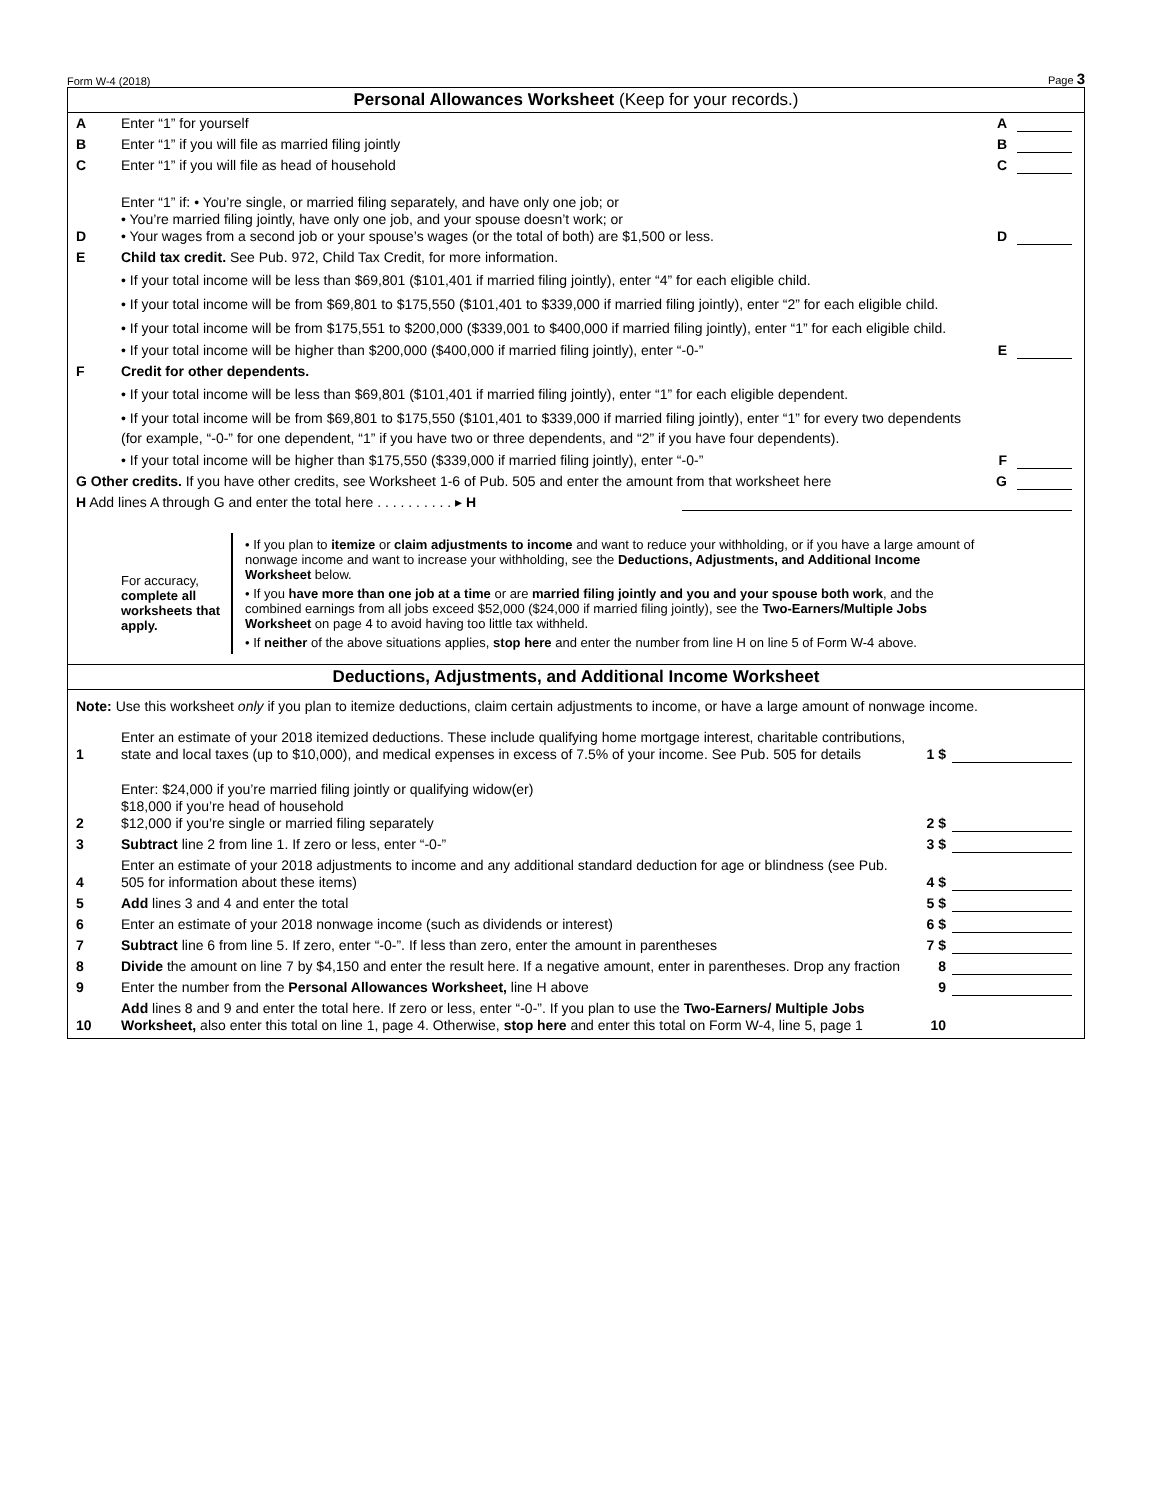Form W-4 (2018) Page 3
Personal Allowances Worksheet (Keep for your records.)
A Enter “1” for yourself A
B Enter “1” if you will file as married filing jointly B
C Enter “1” if you will file as head of household C
D Enter “1” if: • You’re single, or married filing separately, and have only one job; or
• You’re married filing jointly, have only one job, and your spouse doesn’t work; or
• Your wages from a second job or your spouse’s wages (or the total of both) are $1,500 or less. D
E Child tax credit. See Pub. 972, Child Tax Credit, for more information.
• If your total income will be less than $69,801 ($101,401 if married filing jointly), enter “4” for each eligible child.
• If your total income will be from $69,801 to $175,550 ($101,401 to $339,000 if married filing jointly), enter “2” for each eligible child.
• If your total income will be from $175,551 to $200,000 ($339,001 to $400,000 if married filing jointly), enter “1” for each eligible child.
• If your total income will be higher than $200,000 ($400,000 if married filing jointly), enter “-0-” E
F Credit for other dependents.
• If your total income will be less than $69,801 ($101,401 if married filing jointly), enter “1” for each eligible dependent.
• If your total income will be from $69,801 to $175,550 ($101,401 to $339,000 if married filing jointly), enter “1” for every two dependents (for example, “-0-” for one dependent, “1” if you have two or three dependents, and “2” if you have four dependents).
• If your total income will be higher than $175,550 ($339,000 if married filing jointly), enter “-0-” F
G Other credits. If you have other credits, see Worksheet 1-6 of Pub. 505 and enter the amount from that worksheet here G
H Add lines A through G and enter the total here . . . . . . . . . . ▸ H
For accuracy,
complete all worksheets that apply.
• If you plan to itemize or claim adjustments to income and want to reduce your withholding, or if you have a large amount of nonwage income and want to increase your withholding, see the Deductions, Adjustments, and Additional Income Worksheet below.
• If you have more than one job at a time or are married filing jointly and you and your spouse both work, and the combined earnings from all jobs exceed $52,000 ($24,000 if married filing jointly), see the Two-Earners/Multiple Jobs Worksheet on page 4 to avoid having too little tax withheld.
• If neither of the above situations applies, stop here and enter the number from line H on line 5 of Form W-4 above.
Deductions, Adjustments, and Additional Income Worksheet
Note: Use this worksheet only if you plan to itemize deductions, claim certain adjustments to income, or have a large amount of nonwage income.
1 Enter an estimate of your 2018 itemized deductions. These include qualifying home mortgage interest, charitable contributions, state and local taxes (up to $10,000), and medical expenses in excess of 7.5% of your income. See Pub. 505 for details 1 $
2 Enter: $24,000 if you’re married filing jointly or qualifying widow(er)
$18,000 if you’re head of household
$12,000 if you’re single or married filing separately 2 $
3 Subtract line 2 from line 1. If zero or less, enter “-0-” 3 $
4 Enter an estimate of your 2018 adjustments to income and any additional standard deduction for age or blindness (see Pub. 505 for information about these items) 4 $
5 Add lines 3 and 4 and enter the total 5 $
6 Enter an estimate of your 2018 nonwage income (such as dividends or interest) 6 $
7 Subtract line 6 from line 5. If zero, enter “-0-”. If less than zero, enter the amount in parentheses 7 $
8 Divide the amount on line 7 by $4,150 and enter the result here. If a negative amount, enter in parentheses. Drop any fraction 8
9 Enter the number from the Personal Allowances Worksheet, line H above 9
10 Add lines 8 and 9 and enter the total here. If zero or less, enter “-0-”. If you plan to use the Two-Earners/ Multiple Jobs Worksheet, also enter this total on line 1, page 4. Otherwise, stop here and enter this total on Form W-4, line 5, page 1 10